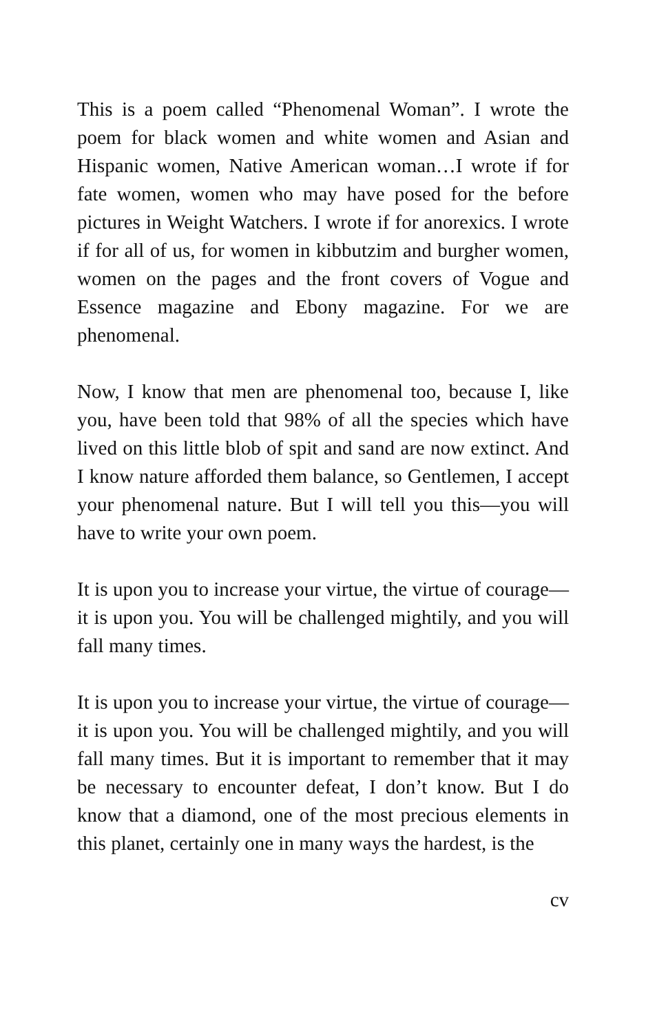This is a poem called “Phenomenal Woman”. I wrote the poem for black women and white women and Asian and Hispanic women, Native American woman…I wrote if for fate women, women who may have posed for the before pictures in Weight Watchers. I wrote if for anorexics. I wrote if for all of us, for women in kibbutzim and burgher women, women on the pages and the front covers of Vogue and Essence magazine and Ebony magazine. For we are phenomenal.
Now, I know that men are phenomenal too, because I, like you, have been told that 98% of all the species which have lived on this little blob of spit and sand are now extinct. And I know nature afforded them balance, so Gentlemen, I accept your phenomenal nature. But I will tell you this—you will have to write your own poem.
It is upon you to increase your virtue, the virtue of courage—it is upon you. You will be challenged mightily, and you will fall many times.
It is upon you to increase your virtue, the virtue of courage—it is upon you. You will be challenged mightily, and you will fall many times. But it is important to remember that it may be necessary to encounter defeat, I don’t know. But I do know that a diamond, one of the most precious elements in this planet, certainly one in many ways the hardest, is the
cv